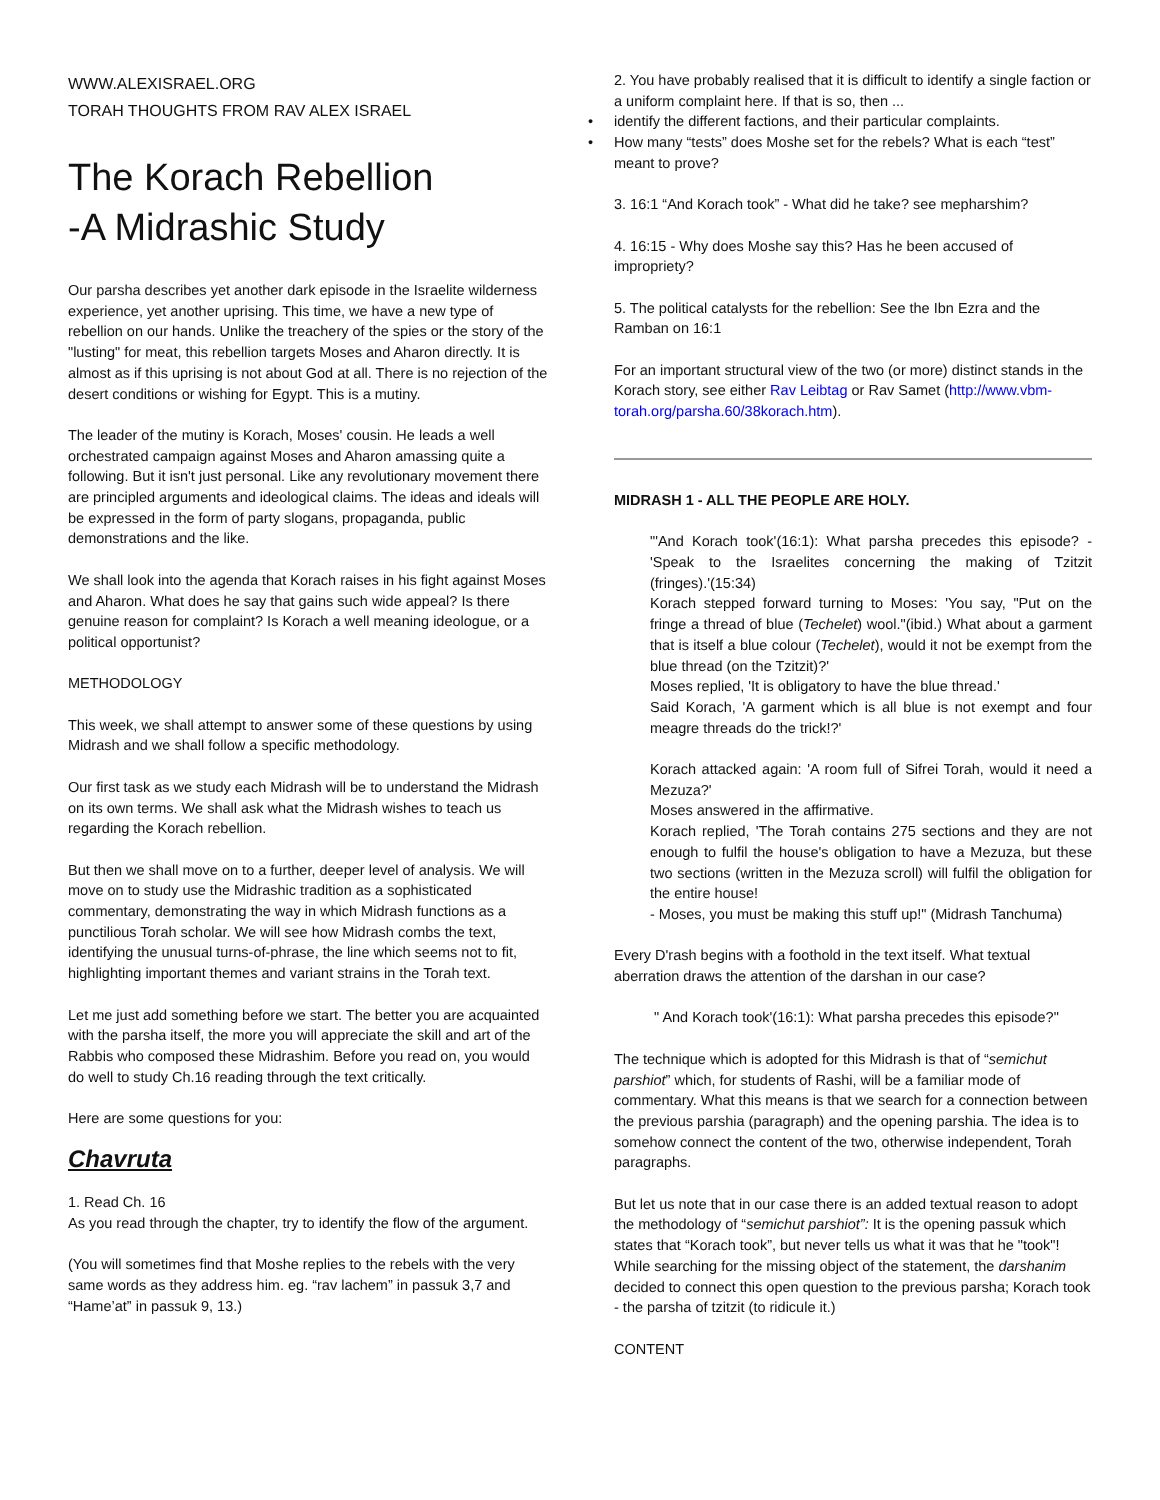WWW.ALEXISRAEL.ORG
TORAH THOUGHTS FROM RAV ALEX ISRAEL
The Korach Rebellion
-A Midrashic Study
Our parsha describes yet another dark episode in the Israelite wilderness experience, yet another uprising. This time, we have a new type of rebellion on our hands. Unlike the treachery of the spies or the story of the "lusting" for meat, this rebellion targets Moses and Aharon directly. It is almost as if this uprising is not about God at all. There is no rejection of the desert conditions or wishing for Egypt. This is a mutiny.
The leader of the mutiny is Korach, Moses' cousin. He leads a well orchestrated campaign against Moses and Aharon amassing quite a following. But it isn't just personal. Like any revolutionary movement there are principled arguments and ideological claims. The ideas and ideals will be expressed in the form of party slogans, propaganda, public demonstrations and the like.
We shall look into the agenda that Korach raises in his fight against Moses and Aharon. What does he say that gains such wide appeal? Is there genuine reason for complaint? Is Korach a well meaning ideologue, or a political opportunist?
METHODOLOGY
This week, we shall attempt to answer some of these questions by using Midrash and we shall follow a specific methodology.
Our first task as we study each Midrash will be to understand the Midrash on its own terms. We shall ask what the Midrash wishes to teach us regarding the Korach rebellion.
But then we shall move on to a further, deeper level of analysis. We will move on to study use the Midrashic tradition as a sophisticated commentary, demonstrating the way in which Midrash functions as a punctilious Torah scholar. We will see how Midrash combs the text, identifying the unusual turns-of-phrase, the line which seems not to fit, highlighting important themes and variant strains in the Torah text.
Let me just add something before we start. The better you are acquainted with the parsha itself, the more you will appreciate the skill and art of the Rabbis who composed these Midrashim. Before you read on, you would do well to study Ch.16 reading through the text critically.
Here are some questions for you:
Chavruta
1. Read Ch. 16
As you read through the chapter, try to identify the flow of the argument.
(You will sometimes find that Moshe replies to the rebels with the very same words as they address him. eg. “rav lachem” in passuk 3,7 and “Hame’at” in passuk 9, 13.)
2. You have probably realised that it is difficult to identify a single faction or a uniform complaint here. If that is so, then ...
• identify the different factions, and their particular complaints.
• How many “tests” does Moshe set for the rebels? What is each “test” meant to prove?
3. 16:1 “And Korach took” - What did he take? see mepharshim?
4. 16:15 - Why does Moshe say this? Has he been accused of impropriety?
5. The political catalysts for the rebellion: See the Ibn Ezra and the Ramban on 16:1
For an important structural view of the two (or more) distinct stands in the Korach story, see either Rav Leibtag or Rav Samet (http://www.vbm-torah.org/parsha.60/38korach.htm).
MIDRASH 1 - ALL THE PEOPLE ARE HOLY.
"'And Korach took'(16:1): What parsha precedes this episode? - 'Speak to the Israelites concerning the making of Tzitzit (fringes).'(15:34)
Korach stepped forward turning to Moses: 'You say, "Put on the fringe a thread of blue (Techelet) wool."(ibid.) What about a garment that is itself a blue colour (Techelet), would it not be exempt from the blue thread (on the Tzitzit)?'
Moses replied, 'It is obligatory to have the blue thread.'
Said Korach, 'A garment which is all blue is not exempt and four meagre threads do the trick!?'
Korach attacked again: 'A room full of Sifrei Torah, would it need a Mezuza?'
Moses answered in the affirmative.
Korach replied, 'The Torah contains 275 sections and they are not enough to fulfil the house's obligation to have a Mezuza, but these two sections (written in the Mezuza scroll) will fulfil the obligation for the entire house!
- Moses, you must be making this stuff up!" (Midrash Tanchuma)
Every D'rash begins with a foothold in the text itself. What textual aberration draws the attention of the darshan in our case?
" And Korach took'(16:1): What parsha precedes this episode?"
The technique which is adopted for this Midrash is that of “semichut parshiot” which, for students of Rashi, will be a familiar mode of commentary. What this means is that we search for a connection between the previous parshia (paragraph) and the opening parshia. The idea is to somehow connect the content of the two, otherwise independent, Torah paragraphs.
But let us note that in our case there is an added textual reason to adopt the methodology of “semichut parshiot”: It is the opening passuk which states that “Korach took”, but never tells us what it was that he "took"! While searching for the missing object of the statement, the darshanim decided to connect this open question to the previous parsha; Korach took - the parsha of tzitzit (to ridicule it.)
CONTENT